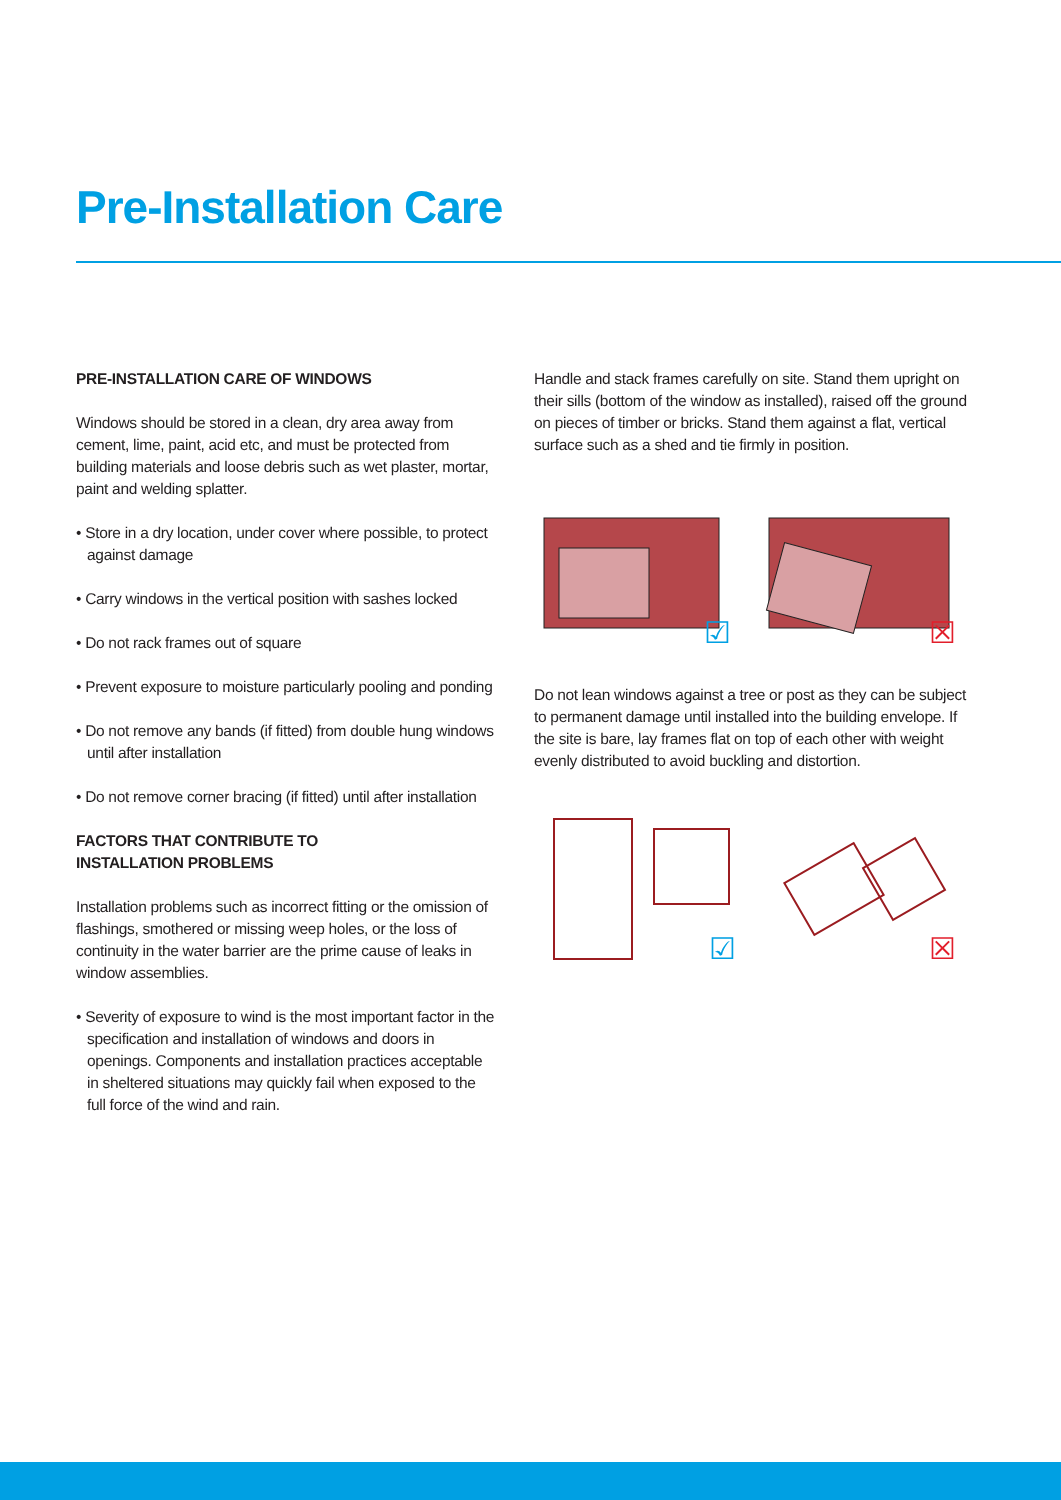Pre-Installation Care
PRE-INSTALLATION CARE OF WINDOWS
Windows should be stored in a clean, dry area away from cement, lime, paint, acid etc, and must be protected from building materials and loose debris such as wet plaster, mortar, paint and welding splatter.
• Store in a dry location, under cover where possible, to protect against damage
• Carry windows in the vertical position with sashes locked
• Do not rack frames out of square
• Prevent exposure to moisture particularly pooling and ponding
• Do not remove any bands (if fitted) from double hung windows until after installation
• Do not remove corner bracing (if fitted) until after installation
FACTORS THAT CONTRIBUTE TO
INSTALLATION PROBLEMS
Installation problems such as incorrect fitting or the omission of flashings, smothered or missing weep holes, or the loss of continuity in the water barrier are the prime cause of leaks in window assemblies.
• Severity of exposure to wind is the most important factor in the specification and installation of windows and doors in openings. Components and installation practices acceptable in sheltered situations may quickly fail when exposed to the full force of the wind and rain.
Handle and stack frames carefully on site. Stand them upright on their sills (bottom of the window as installed), raised off the ground on pieces of timber or bricks. Stand them against a flat, vertical surface such as a shed and tie firmly in position.
☑
☒
Do not lean windows against a tree or post as they can be subject to permanent damage until installed into the building envelope. If the site is bare, lay frames flat on top of each other with weight evenly distributed to avoid buckling and distortion.
☑
☒